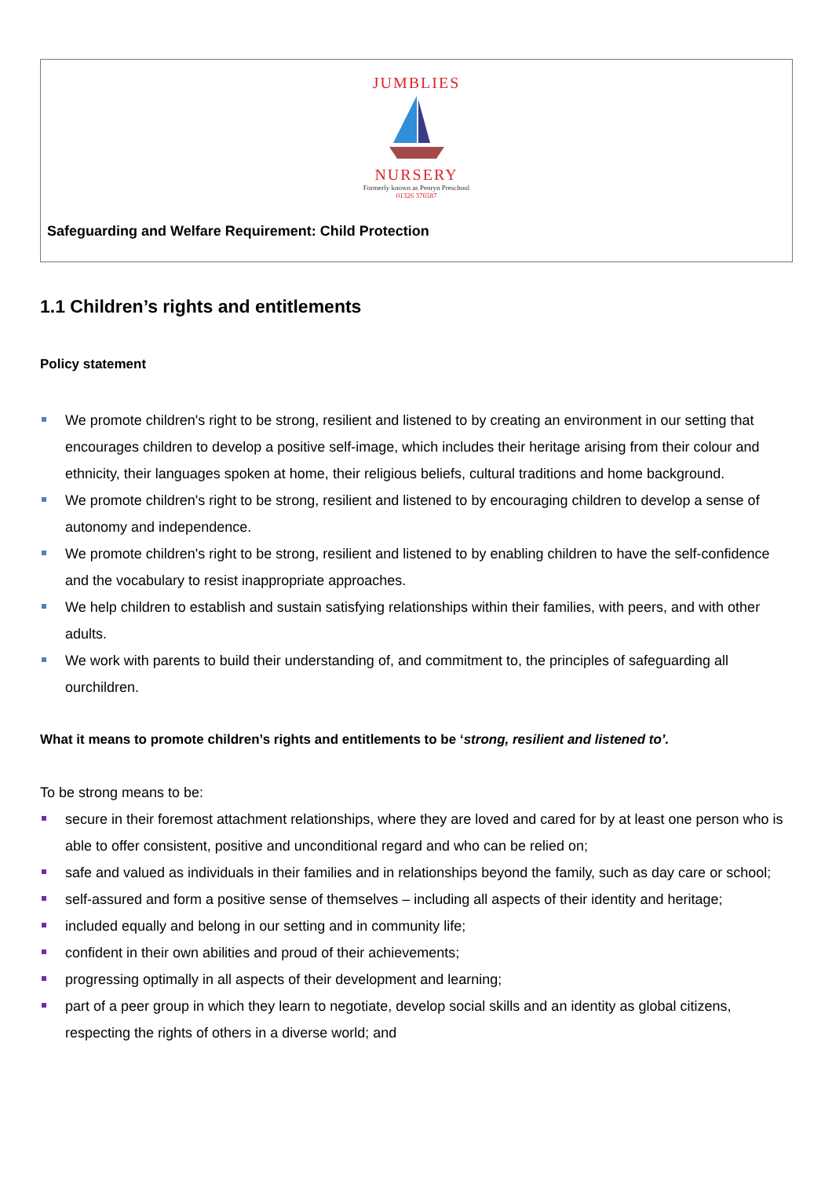JUMBLIES
NURSERY
Formerly known as Penryn Preschool
01326 376587
Safeguarding and Welfare Requirement: Child Protection
1.1 Children’s rights and entitlements
Policy statement
We promote children's right to be strong, resilient and listened to by creating an environment in our setting that encourages children to develop a positive self-image, which includes their heritage arising from their colour and ethnicity, their languages spoken at home, their religious beliefs, cultural traditions and home background.
We promote children's right to be strong, resilient and listened to by encouraging children to develop a sense of autonomy and independence.
We promote children's right to be strong, resilient and listened to by enabling children to have the self-confidence and the vocabulary to resist inappropriate approaches.
We help children to establish and sustain satisfying relationships within their families, with peers, and with other adults.
We work with parents to build their understanding of, and commitment to, the principles of safeguarding all ourchildren.
What it means to promote children’s rights and entitlements to be ‘strong, resilient and listened to’.
To be strong means to be:
secure in their foremost attachment relationships, where they are loved and cared for by at least one person who is able to offer consistent, positive and unconditional regard and who can be relied on;
safe and valued as individuals in their families and in relationships beyond the family, such as day care or school;
self-assured and form a positive sense of themselves – including all aspects of their identity and heritage;
included equally and belong in our setting and in community life;
confident in their own abilities and proud of their achievements;
progressing optimally in all aspects of their development and learning;
part of a peer group in which they learn to negotiate, develop social skills and an identity as global citizens, respecting the rights of others in a diverse world; and